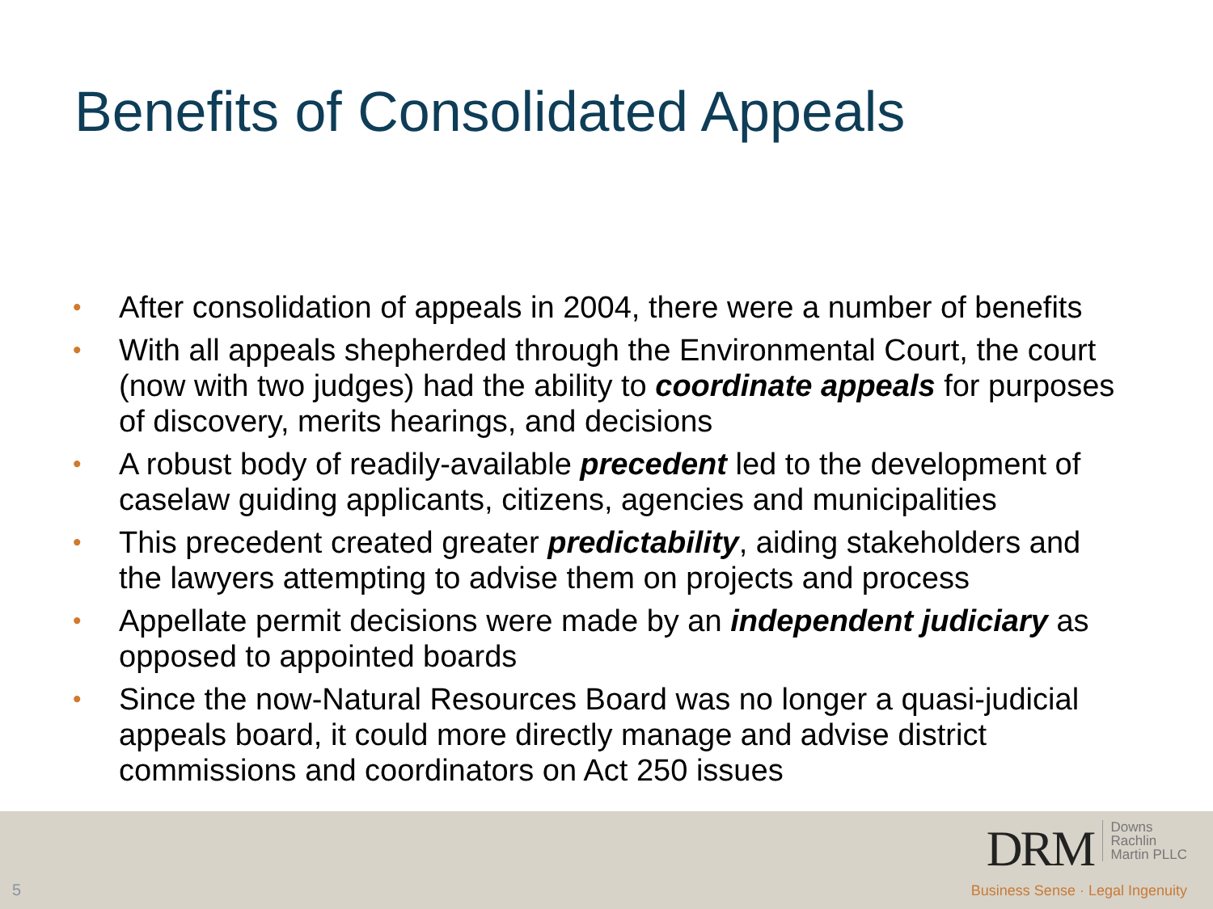Benefits of Consolidated Appeals
• After consolidation of appeals in 2004, there were a number of benefits
• With all appeals shepherded through the Environmental Court, the court (now with two judges) had the ability to coordinate appeals for purposes of discovery, merits hearings, and decisions
• A robust body of readily-available precedent led to the development of caselaw guiding applicants, citizens, agencies and municipalities
• This precedent created greater predictability, aiding stakeholders and the lawyers attempting to advise them on projects and process
• Appellate permit decisions were made by an independent judiciary as opposed to appointed boards
• Since the now-Natural Resources Board was no longer a quasi-judicial appeals board, it could more directly manage and advise district commissions and coordinators on Act 250 issues
5
DRM Downs
Rachlin
Martin PLLC
Business Sense · Legal Ingenuity